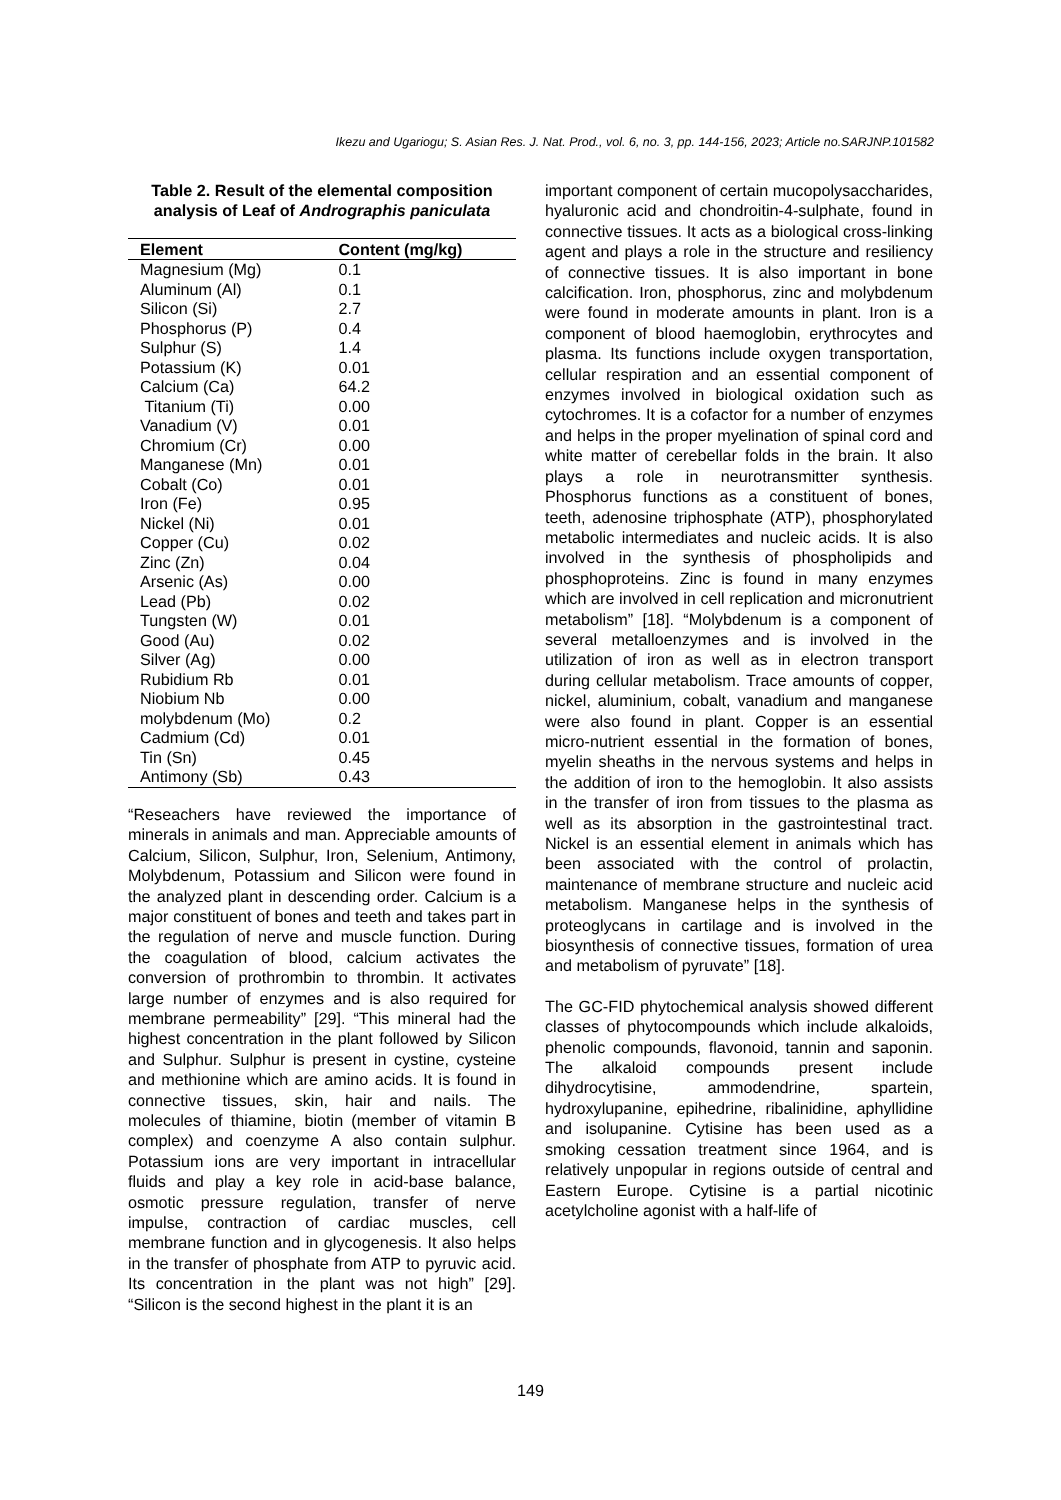Ikezu and Ugariogu; S. Asian Res. J. Nat. Prod., vol. 6, no. 3, pp. 144-156, 2023; Article no.SARJNP.101582
Table 2. Result of the elemental composition analysis of Leaf of Andrographis paniculata
| Element | Content (mg/kg) |
| --- | --- |
| Magnesium (Mg) | 0.1 |
| Aluminum (Al) | 0.1 |
| Silicon (Si) | 2.7 |
| Phosphorus (P) | 0.4 |
| Sulphur (S) | 1.4 |
| Potassium (K) | 0.01 |
| Calcium (Ca) | 64.2 |
| Titanium (Ti) | 0.00 |
| Vanadium (V) | 0.01 |
| Chromium (Cr) | 0.00 |
| Manganese (Mn) | 0.01 |
| Cobalt (Co) | 0.01 |
| Iron (Fe) | 0.95 |
| Nickel (Ni) | 0.01 |
| Copper (Cu) | 0.02 |
| Zinc (Zn) | 0.04 |
| Arsenic (As) | 0.00 |
| Lead (Pb) | 0.02 |
| Tungsten (W) | 0.01 |
| Good (Au) | 0.02 |
| Silver (Ag) | 0.00 |
| Rubidium Rb | 0.01 |
| Niobium Nb | 0.00 |
| molybdenum (Mo) | 0.2 |
| Cadmium (Cd) | 0.01 |
| Tin (Sn) | 0.45 |
| Antimony (Sb) | 0.43 |
“Reseachers have reviewed the importance of minerals in animals and man. Appreciable amounts of Calcium, Silicon, Sulphur, Iron, Selenium, Antimony, Molybdenum, Potassium and Silicon were found in the analyzed plant in descending order. Calcium is a major constituent of bones and teeth and takes part in the regulation of nerve and muscle function. During the coagulation of blood, calcium activates the conversion of prothrombin to thrombin. It activates large number of enzymes and is also required for membrane permeability” [29]. “This mineral had the highest concentration in the plant followed by Silicon and Sulphur. Sulphur is present in cystine, cysteine and methionine which are amino acids. It is found in connective tissues, skin, hair and nails. The molecules of thiamine, biotin (member of vitamin B complex) and coenzyme A also contain sulphur. Potassium ions are very important in intracellular fluids and play a key role in acid-base balance, osmotic pressure regulation, transfer of nerve impulse, contraction of cardiac muscles, cell membrane function and in glycogenesis. It also helps in the transfer of phosphate from ATP to pyruvic acid. Its concentration in the plant was not high” [29]. “Silicon is the second highest in the plant it is an
important component of certain mucopolysaccharides, hyaluronic acid and chondroitin-4-sulphate, found in connective tissues. It acts as a biological cross-linking agent and plays a role in the structure and resiliency of connective tissues. It is also important in bone calcification. Iron, phosphorus, zinc and molybdenum were found in moderate amounts in plant. Iron is a component of blood haemoglobin, erythrocytes and plasma. Its functions include oxygen transportation, cellular respiration and an essential component of enzymes involved in biological oxidation such as cytochromes. It is a cofactor for a number of enzymes and helps in the proper myelination of spinal cord and white matter of cerebellar folds in the brain. It also plays a role in neurotransmitter synthesis. Phosphorus functions as a constituent of bones, teeth, adenosine triphosphate (ATP), phosphorylated metabolic intermediates and nucleic acids. It is also involved in the synthesis of phospholipids and phosphoproteins. Zinc is found in many enzymes which are involved in cell replication and micronutrient metabolism” [18]. “Molybdenum is a component of several metalloenzymes and is involved in the utilization of iron as well as in electron transport during cellular metabolism. Trace amounts of copper, nickel, aluminium, cobalt, vanadium and manganese were also found in plant. Copper is an essential micro-nutrient essential in the formation of bones, myelin sheaths in the nervous systems and helps in the addition of iron to the hemoglobin. It also assists in the transfer of iron from tissues to the plasma as well as its absorption in the gastrointestinal tract. Nickel is an essential element in animals which has been associated with the control of prolactin, maintenance of membrane structure and nucleic acid metabolism. Manganese helps in the synthesis of proteoglycans in cartilage and is involved in the biosynthesis of connective tissues, formation of urea and metabolism of pyruvate” [18].
The GC-FID phytochemical analysis showed different classes of phytocompounds which include alkaloids, phenolic compounds, flavonoid, tannin and saponin. The alkaloid compounds present include dihydrocytisine, ammodendrine, spartein, hydroxylupanine, epihedrine, ribalinidine, aphyllidine and isolupanine. Cytisine has been used as a smoking cessation treatment since 1964, and is relatively unpopular in regions outside of central and Eastern Europe. Cytisine is a partial nicotinic acetylcholine agonist with a half-life of
149